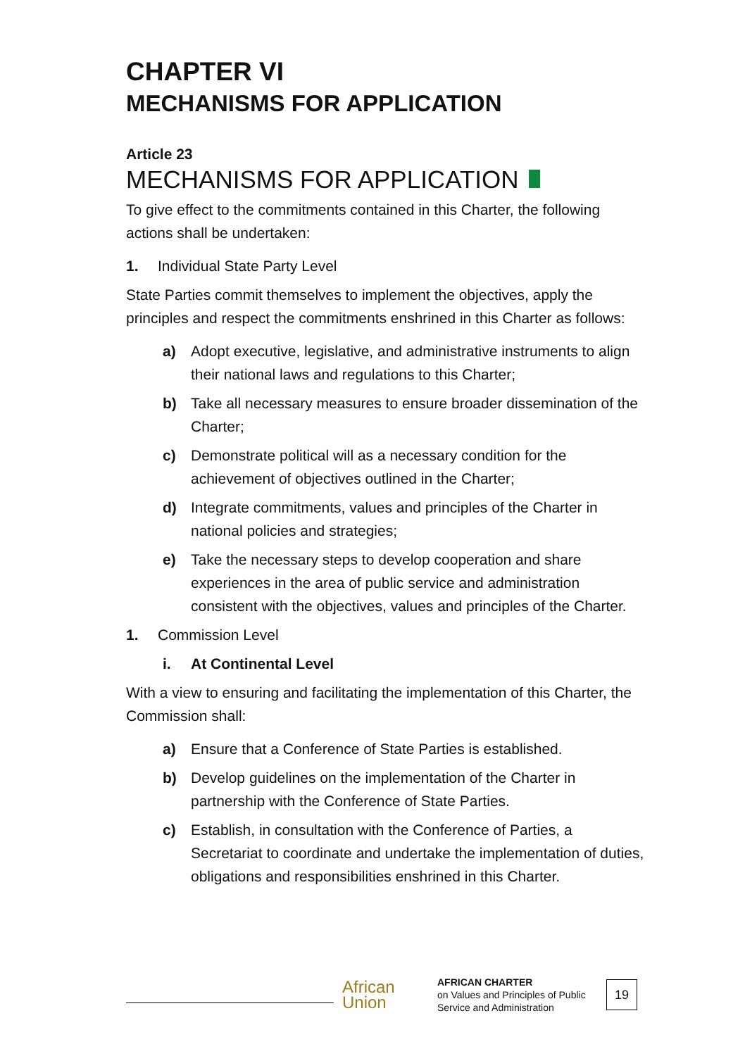CHAPTER VI
MECHANISMS FOR APPLICATION
Article 23
MECHANISMS FOR APPLICATION
To give effect to the commitments contained in this Charter, the following actions shall be undertaken:
1. Individual State Party Level
State Parties commit themselves to implement the objectives, apply the principles and respect the commitments enshrined in this Charter as follows:
a) Adopt executive, legislative, and administrative instruments to align their national laws and regulations to this Charter;
b) Take all necessary measures to ensure broader dissemination of the Charter;
c) Demonstrate political will as a necessary condition for the achievement of objectives outlined in the Charter;
d) Integrate commitments, values and principles of the Charter in national policies and strategies;
e) Take the necessary steps to develop cooperation and share experiences in the area of public service and administration consistent with the objectives, values and principles of the Charter.
1. Commission Level
i. At Continental Level
With a view to ensuring and facilitating the implementation of this Charter, the Commission shall:
a) Ensure that a Conference of State Parties is established.
b) Develop guidelines on the implementation of the Charter in partnership with the Conference of State Parties.
c) Establish, in consultation with the Conference of Parties, a Secretariat to coordinate and undertake the implementation of duties, obligations and responsibilities enshrined in this Charter.
African
Union
AFRICAN CHARTER
on Values and Principles of Public Service and Administration
19